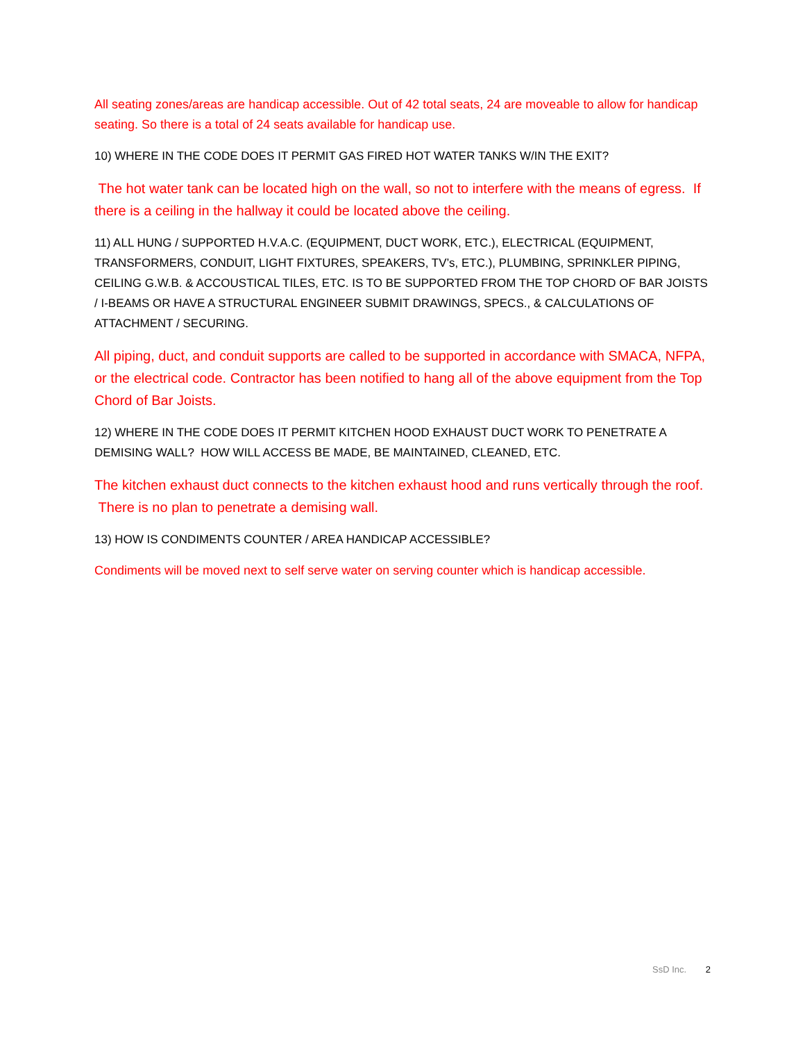All seating zones/areas are handicap accessible. Out of 42 total seats, 24 are moveable to allow for handicap seating. So there is a total of 24 seats available for handicap use.
10) WHERE IN THE CODE DOES IT PERMIT GAS FIRED HOT WATER TANKS W/IN THE EXIT?
The hot water tank can be located high on the wall, so not to interfere with the means of egress. If there is a ceiling in the hallway it could be located above the ceiling.
11) ALL HUNG / SUPPORTED H.V.A.C. (EQUIPMENT, DUCT WORK, ETC.), ELECTRICAL (EQUIPMENT, TRANSFORMERS, CONDUIT, LIGHT FIXTURES, SPEAKERS, TV’s, ETC.), PLUMBING, SPRINKLER PIPING, CEILING G.W.B. & ACCOUSTICAL TILES, ETC. IS TO BE SUPPORTED FROM THE TOP CHORD OF BAR JOISTS / I-BEAMS OR HAVE A STRUCTURAL ENGINEER SUBMIT DRAWINGS, SPECS., & CALCULATIONS OF ATTACHMENT / SECURING.
All piping, duct, and conduit supports are called to be supported in accordance with SMACA, NFPA, or the electrical code. Contractor has been notified to hang all of the above equipment from the Top Chord of Bar Joists.
12) WHERE IN THE CODE DOES IT PERMIT KITCHEN HOOD EXHAUST DUCT WORK TO PENETRATE A DEMISING WALL? HOW WILL ACCESS BE MADE, BE MAINTAINED, CLEANED, ETC.
The kitchen exhaust duct connects to the kitchen exhaust hood and runs vertically through the roof. There is no plan to penetrate a demising wall.
13) HOW IS CONDIMENTS COUNTER / AREA HANDICAP ACCESSIBLE?
Condiments will be moved next to self serve water on serving counter which is handicap accessible.
SsD Inc. 2